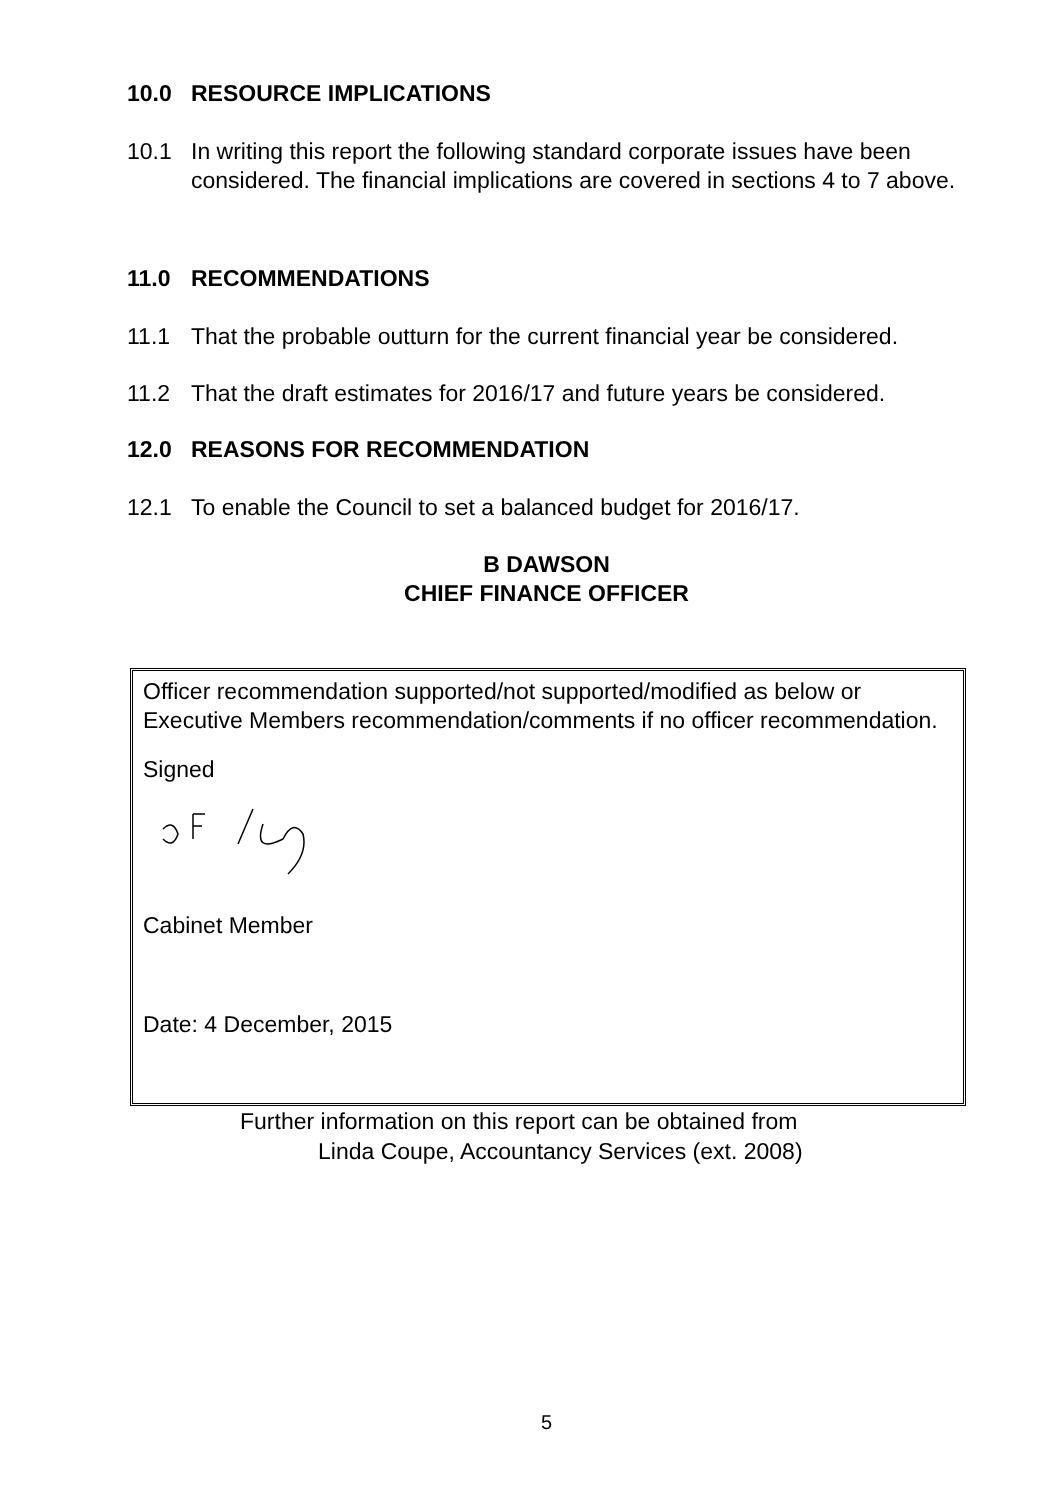10.0 RESOURCE IMPLICATIONS
10.1 In writing this report the following standard corporate issues have been considered. The financial implications are covered in sections 4 to 7 above.
11.0 RECOMMENDATIONS
11.1 That the probable outturn for the current financial year be considered.
11.2 That the draft estimates for 2016/17 and future years be considered.
12.0 REASONS FOR RECOMMENDATION
12.1 To enable the Council to set a balanced budget for 2016/17.
B DAWSON
CHIEF FINANCE OFFICER
Officer recommendation supported/not supported/modified as below or Executive Members recommendation/comments if no officer recommendation.
Signed
Cabinet Member
Date: 4 December, 2015
Further information on this report can be obtained from
Linda Coupe, Accountancy Services (ext. 2008)
5